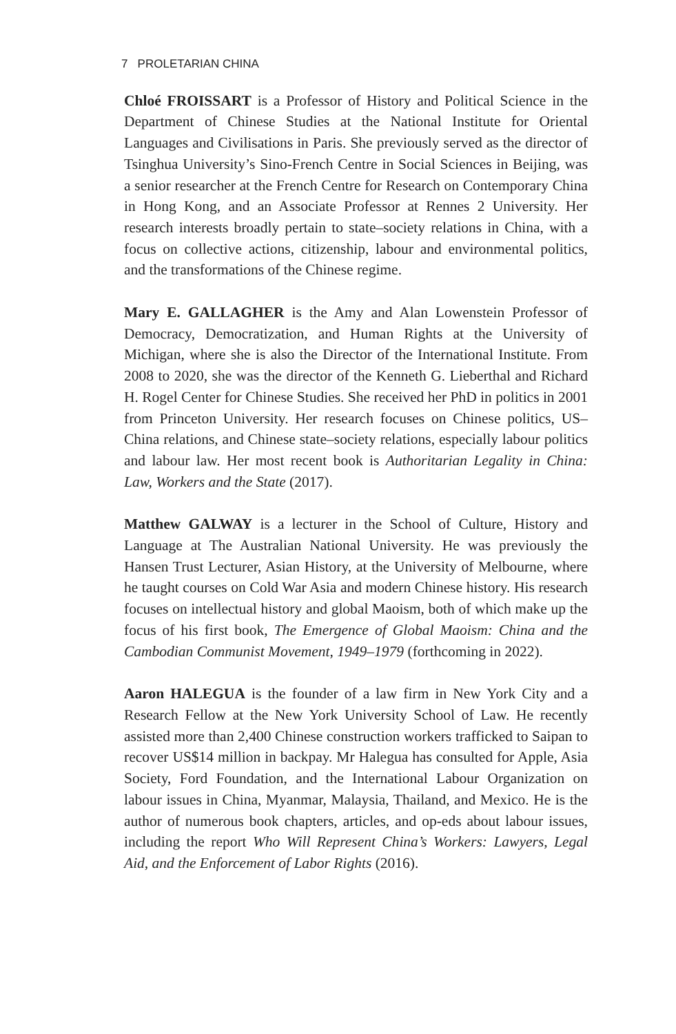7 PROLETARIAN CHINA
Chloé FROISSART is a Professor of History and Political Science in the Department of Chinese Studies at the National Institute for Oriental Languages and Civilisations in Paris. She previously served as the director of Tsinghua University’s Sino-French Centre in Social Sciences in Beijing, was a senior researcher at the French Centre for Research on Contemporary China in Hong Kong, and an Associate Professor at Rennes 2 University. Her research interests broadly pertain to state–society relations in China, with a focus on collective actions, citizenship, labour and environmental politics, and the transformations of the Chinese regime.
Mary E. GALLAGHER is the Amy and Alan Lowenstein Professor of Democracy, Democratization, and Human Rights at the University of Michigan, where she is also the Director of the International Institute. From 2008 to 2020, she was the director of the Kenneth G. Lieberthal and Richard H. Rogel Center for Chinese Studies. She received her PhD in politics in 2001 from Princeton University. Her research focuses on Chinese politics, US–China relations, and Chinese state–society relations, especially labour politics and labour law. Her most recent book is Authoritarian Legality in China: Law, Workers and the State (2017).
Matthew GALWAY is a lecturer in the School of Culture, History and Language at The Australian National University. He was previously the Hansen Trust Lecturer, Asian History, at the University of Melbourne, where he taught courses on Cold War Asia and modern Chinese history. His research focuses on intellectual history and global Maoism, both of which make up the focus of his first book, The Emergence of Global Maoism: China and the Cambodian Communist Movement, 1949–1979 (forthcoming in 2022).
Aaron HALEGUA is the founder of a law firm in New York City and a Research Fellow at the New York University School of Law. He recently assisted more than 2,400 Chinese construction workers trafficked to Saipan to recover US$14 million in backpay. Mr Halegua has consulted for Apple, Asia Society, Ford Foundation, and the International Labour Organization on labour issues in China, Myanmar, Malaysia, Thailand, and Mexico. He is the author of numerous book chapters, articles, and op-eds about labour issues, including the report Who Will Represent China’s Workers: Lawyers, Legal Aid, and the Enforcement of Labor Rights (2016).